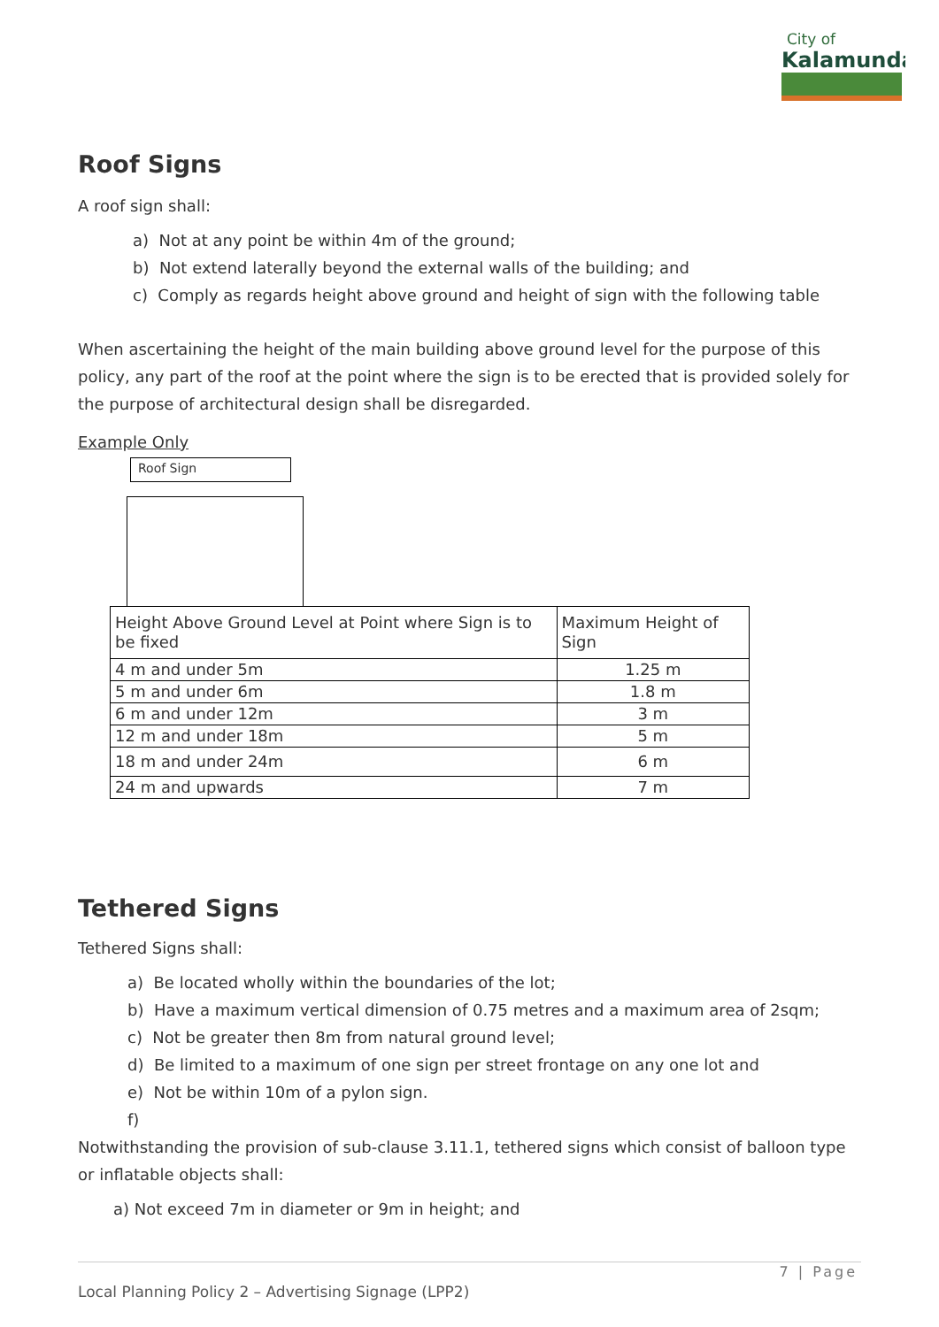City of
Kalamunda
Roof Signs
A roof sign shall:
a) Not at any point be within 4m of the ground;
b) Not extend laterally beyond the external walls of the building; and
c) Comply as regards height above ground and height of sign with the following table
When ascertaining the height of the main building above ground level for the purpose of this policy, any part of the roof at the point where the sign is to be erected that is provided solely for the purpose of architectural design shall be disregarded.
Example Only
Roof Sign
| Height Above Ground Level at Point where Sign is to be fixed | Maximum Height of Sign |
| 4 m and under 5m | 1.25 m |
| 5 m and under 6m | 1.8 m |
| 6 m and under 12m | 3 m |
| 12 m and under 18m | 5 m |
| 18 m and under 24m | 6 m |
| 24 m and upwards | 7 m |
Tethered Signs
Tethered Signs shall:
a) Be located wholly within the boundaries of the lot;
b) Have a maximum vertical dimension of 0.75 metres and a maximum area of 2sqm;
c) Not be greater then 8m from natural ground level;
d) Be limited to a maximum of one sign per street frontage on any one lot and
e) Not be within 10m of a pylon sign.
f)
Notwithstanding the provision of sub-clause 3.11.1, tethered signs which consist of balloon type or inflatable objects shall:
a) Not exceed 7m in diameter or 9m in height; and
7 | Page
Local Planning Policy 2 – Advertising Signage (LPP2)